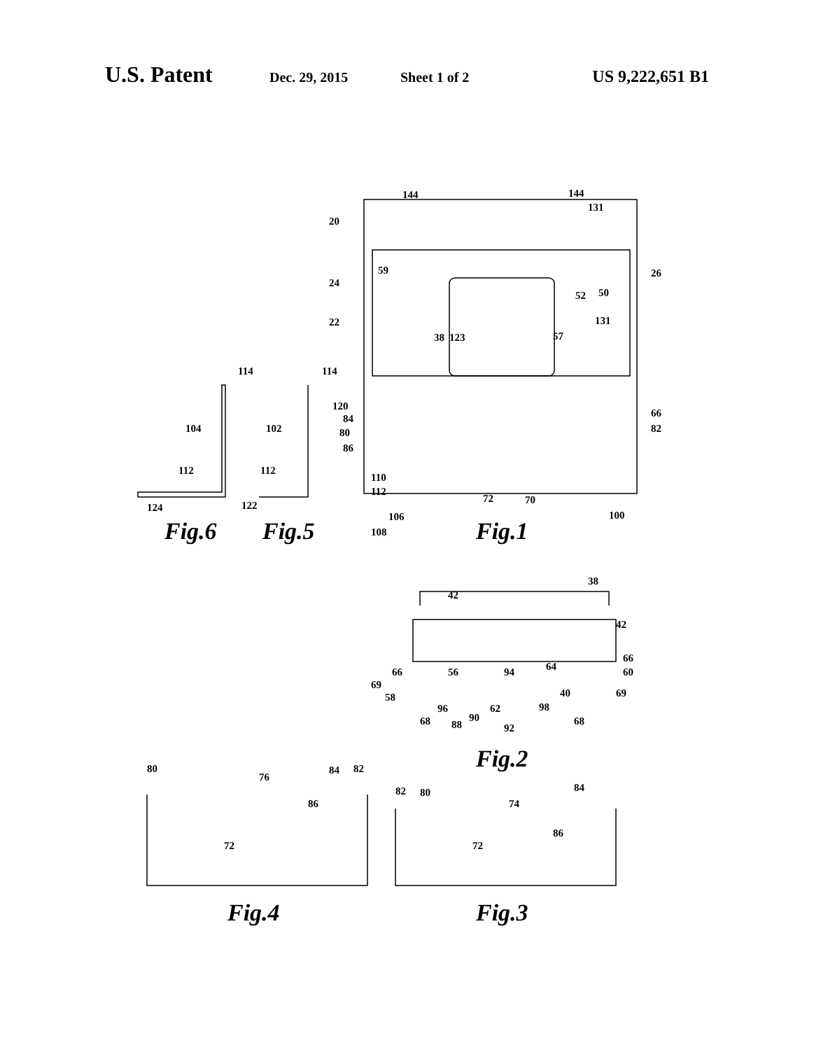U.S. Patent Dec. 29, 2015 Sheet 1 of 2 US 9,222,651 B1
20
144
144
131
26
24
22
50
52
59
131
38
123
57
120
84
80
86
110
112
108
106
72
70
100
66
82
114
114
104
102
112
112
124
122
Fig.6
Fig.5
Fig.1
38
42
42
66
66
60
69
58
69
56
94
64
40
98
68
96
88
90
62
92
68
Fig.2
80
76
84
82
86
72
82
80
74
84
86
72
Fig.4
Fig.3